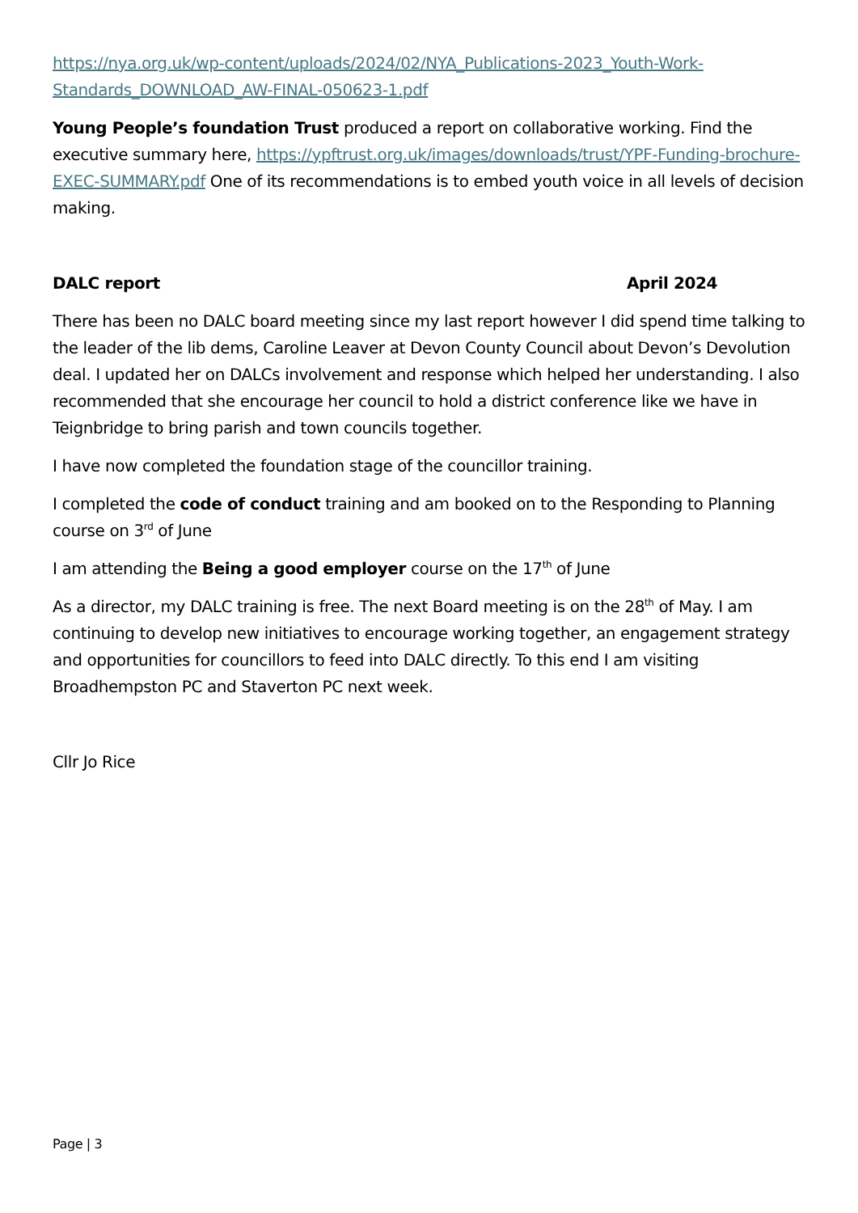https://nya.org.uk/wp-content/uploads/2024/02/NYA_Publications-2023_Youth-Work-Standards_DOWNLOAD_AW-FINAL-050623-1.pdf
Young People’s foundation Trust produced a report on collaborative working. Find the executive summary here, https://ypftrust.org.uk/images/downloads/trust/YPF-Funding-brochure-EXEC-SUMMARY.pdf One of its recommendations is to embed youth voice in all levels of decision making.
DALC report April 2024
There has been no DALC board meeting since my last report however I did spend time talking to the leader of the lib dems, Caroline Leaver at Devon County Council about Devon’s Devolution deal. I updated her on DALCs involvement and response which helped her understanding. I also recommended that she encourage her council to hold a district conference like we have in Teignbridge to bring parish and town councils together.
I have now completed the foundation stage of the councillor training.
I completed the code of conduct training and am booked on to the Responding to Planning course on 3<sup>rd</sup> of June
I am attending the Being a good employer course on the 17<sup>th</sup> of June
As a director, my DALC training is free. The next Board meeting is on the 28<sup>th</sup> of May. I am continuing to develop new initiatives to encourage working together, an engagement strategy and opportunities for councillors to feed into DALC directly. To this end I am visiting Broadhempston PC and Staverton PC next week.
Cllr Jo Rice
Page | 3